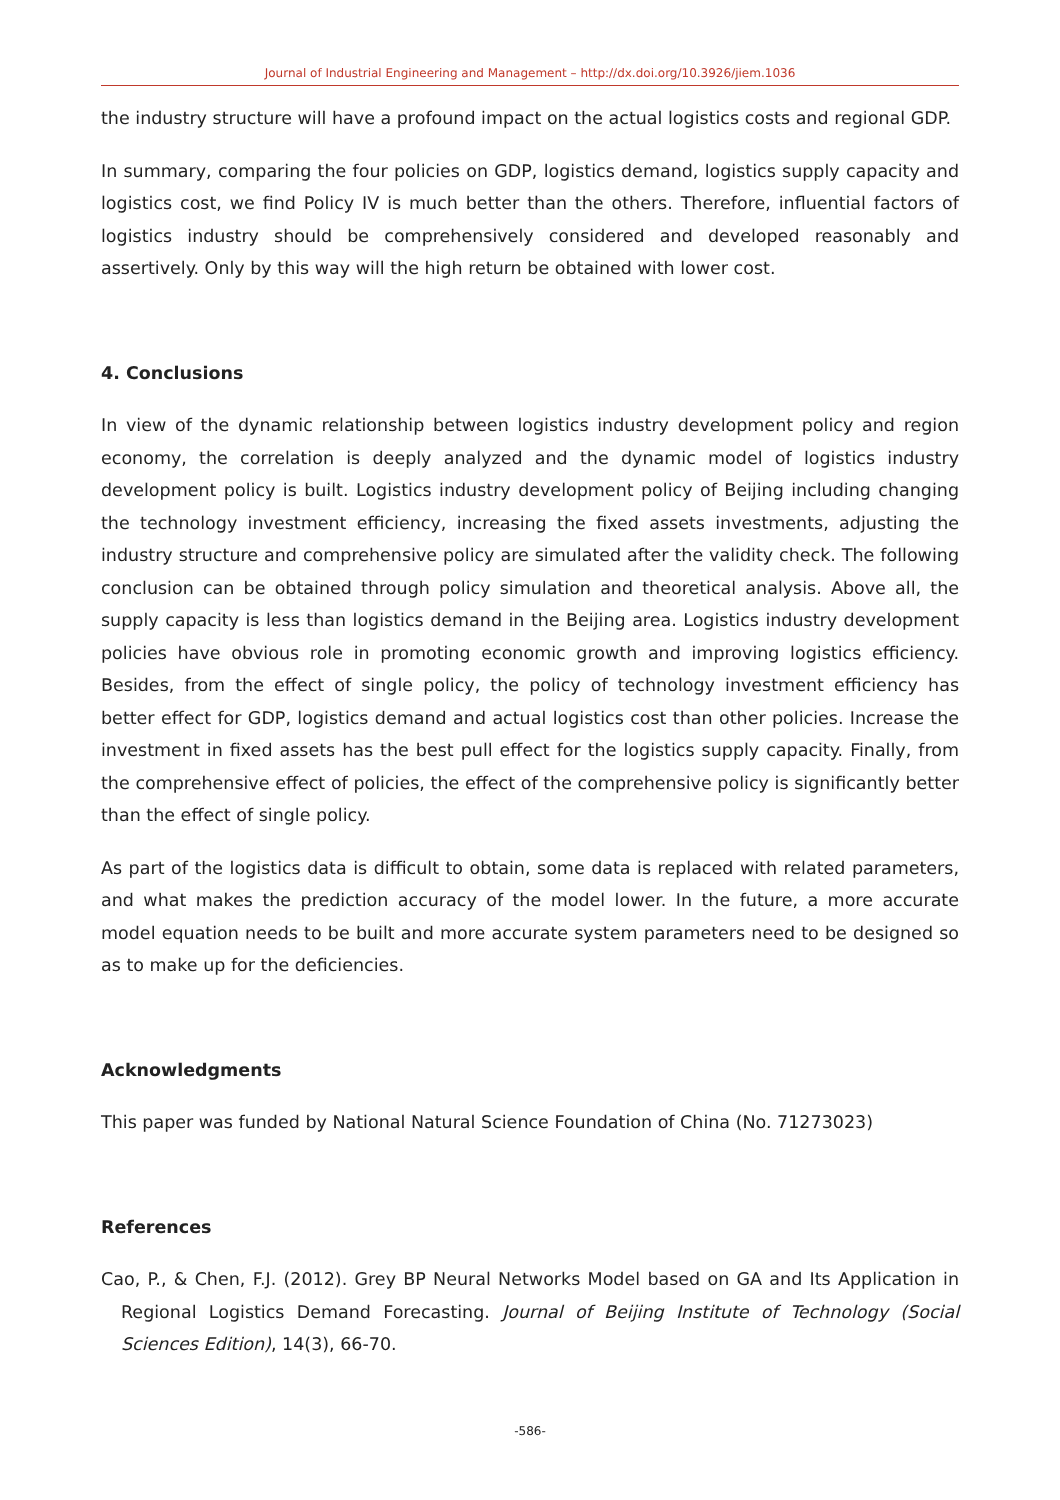Journal of Industrial Engineering and Management – http://dx.doi.org/10.3926/jiem.1036
the industry structure will have a profound impact on the actual logistics costs and regional GDP.
In summary, comparing the four policies on GDP, logistics demand, logistics supply capacity and logistics cost, we find Policy IV is much better than the others. Therefore, influential factors of logistics industry should be comprehensively considered and developed reasonably and assertively. Only by this way will the high return be obtained with lower cost.
4. Conclusions
In view of the dynamic relationship between logistics industry development policy and region economy, the correlation is deeply analyzed and the dynamic model of logistics industry development policy is built. Logistics industry development policy of Beijing including changing the technology investment efficiency, increasing the fixed assets investments, adjusting the industry structure and comprehensive policy are simulated after the validity check. The following conclusion can be obtained through policy simulation and theoretical analysis. Above all, the supply capacity is less than logistics demand in the Beijing area. Logistics industry development policies have obvious role in promoting economic growth and improving logistics efficiency. Besides, from the effect of single policy, the policy of technology investment efficiency has better effect for GDP, logistics demand and actual logistics cost than other policies. Increase the investment in fixed assets has the best pull effect for the logistics supply capacity. Finally, from the comprehensive effect of policies, the effect of the comprehensive policy is significantly better than the effect of single policy.
As part of the logistics data is difficult to obtain, some data is replaced with related parameters, and what makes the prediction accuracy of the model lower. In the future, a more accurate model equation needs to be built and more accurate system parameters need to be designed so as to make up for the deficiencies.
Acknowledgments
This paper was funded by National Natural Science Foundation of China (No. 71273023)
References
Cao, P., & Chen, F.J. (2012). Grey BP Neural Networks Model based on GA and Its Application in Regional Logistics Demand Forecasting. Journal of Beijing Institute of Technology (Social Sciences Edition), 14(3), 66-70.
-586-